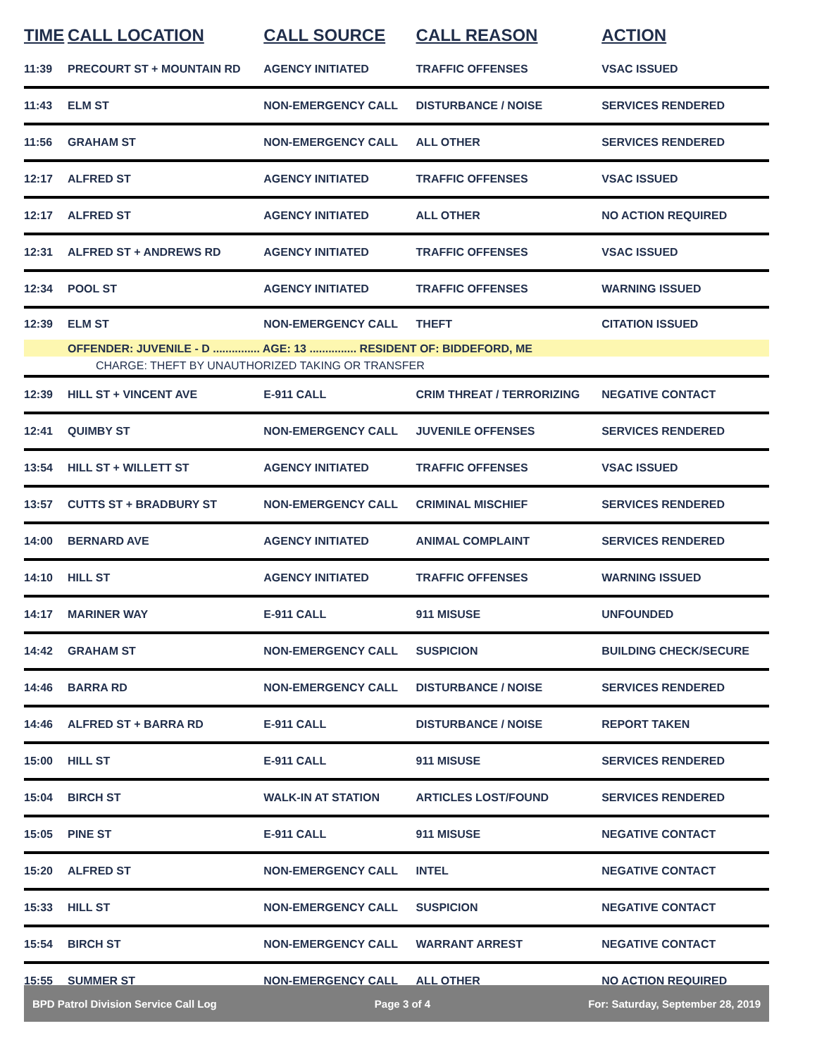| TIME | CALL LOCATION | CALL SOURCE | CALL REASON | ACTION |
| --- | --- | --- | --- | --- |
| 11:39 | PRECOURT ST + MOUNTAIN RD | AGENCY INITIATED | TRAFFIC OFFENSES | VSAC ISSUED |
| 11:43 | ELM ST | NON-EMERGENCY CALL | DISTURBANCE / NOISE | SERVICES RENDERED |
| 11:56 | GRAHAM ST | NON-EMERGENCY CALL | ALL OTHER | SERVICES RENDERED |
| 12:17 | ALFRED ST | AGENCY INITIATED | TRAFFIC OFFENSES | VSAC ISSUED |
| 12:17 | ALFRED ST | AGENCY INITIATED | ALL OTHER | NO ACTION REQUIRED |
| 12:31 | ALFRED ST + ANDREWS RD | AGENCY INITIATED | TRAFFIC OFFENSES | VSAC ISSUED |
| 12:34 | POOL ST | AGENCY INITIATED | TRAFFIC OFFENSES | WARNING ISSUED |
| 12:39 | ELM ST | NON-EMERGENCY CALL | THEFT | CITATION ISSUED |
| | OFFENDER: JUVENILE - D ............... AGE: 13 ............... RESIDENT OF: BIDDEFORD, ME | | | |
| | CHARGE: THEFT BY UNAUTHORIZED TAKING OR TRANSFER | | | |
| 12:39 | HILL ST + VINCENT AVE | E-911 CALL | CRIM THREAT / TERRORIZING | NEGATIVE CONTACT |
| 12:41 | QUIMBY ST | NON-EMERGENCY CALL | JUVENILE OFFENSES | SERVICES RENDERED |
| 13:54 | HILL ST + WILLETT ST | AGENCY INITIATED | TRAFFIC OFFENSES | VSAC ISSUED |
| 13:57 | CUTTS ST + BRADBURY ST | NON-EMERGENCY CALL | CRIMINAL MISCHIEF | SERVICES RENDERED |
| 14:00 | BERNARD AVE | AGENCY INITIATED | ANIMAL COMPLAINT | SERVICES RENDERED |
| 14:10 | HILL ST | AGENCY INITIATED | TRAFFIC OFFENSES | WARNING ISSUED |
| 14:17 | MARINER WAY | E-911 CALL | 911 MISUSE | UNFOUNDED |
| 14:42 | GRAHAM ST | NON-EMERGENCY CALL | SUSPICION | BUILDING CHECK/SECURE |
| 14:46 | BARRA RD | NON-EMERGENCY CALL | DISTURBANCE / NOISE | SERVICES RENDERED |
| 14:46 | ALFRED ST + BARRA RD | E-911 CALL | DISTURBANCE / NOISE | REPORT TAKEN |
| 15:00 | HILL ST | E-911 CALL | 911 MISUSE | SERVICES RENDERED |
| 15:04 | BIRCH ST | WALK-IN AT STATION | ARTICLES LOST/FOUND | SERVICES RENDERED |
| 15:05 | PINE ST | E-911 CALL | 911 MISUSE | NEGATIVE CONTACT |
| 15:20 | ALFRED ST | NON-EMERGENCY CALL | INTEL | NEGATIVE CONTACT |
| 15:33 | HILL ST | NON-EMERGENCY CALL | SUSPICION | NEGATIVE CONTACT |
| 15:54 | BIRCH ST | NON-EMERGENCY CALL | WARRANT ARREST | NEGATIVE CONTACT |
| 15:55 | SUMMER ST | NON-EMERGENCY CALL | ALL OTHER | NO ACTION REQUIRED |
BPD Patrol Division Service Call Log Page 3 of 4 For: Saturday, September 28, 2019